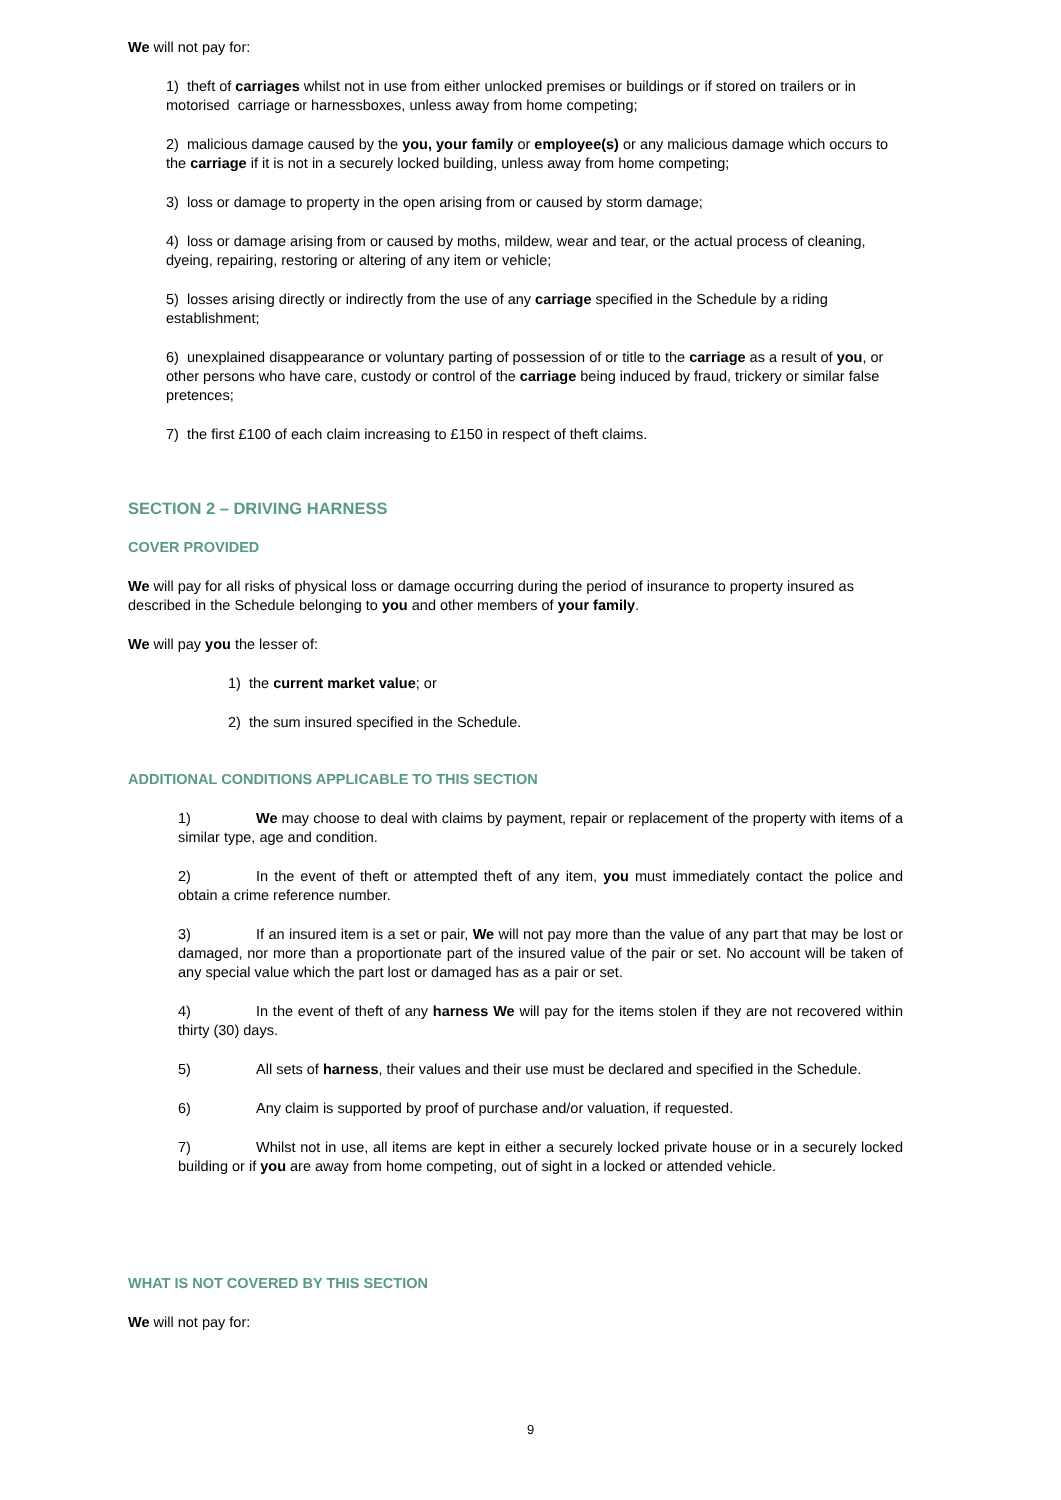We will not pay for:
1) theft of carriages whilst not in use from either unlocked premises or buildings or if stored on trailers or in motorised carriage or harnessboxes, unless away from home competing;
2) malicious damage caused by the you, your family or employee(s) or any malicious damage which occurs to the carriage if it is not in a securely locked building, unless away from home competing;
3) loss or damage to property in the open arising from or caused by storm damage;
4) loss or damage arising from or caused by moths, mildew, wear and tear, or the actual process of cleaning, dyeing, repairing, restoring or altering of any item or vehicle;
5) losses arising directly or indirectly from the use of any carriage specified in the Schedule by a riding establishment;
6) unexplained disappearance or voluntary parting of possession of or title to the carriage as a result of you, or other persons who have care, custody or control of the carriage being induced by fraud, trickery or similar false pretences;
7) the first £100 of each claim increasing to £150 in respect of theft claims.
SECTION 2 – DRIVING HARNESS
COVER PROVIDED
We will pay for all risks of physical loss or damage occurring during the period of insurance to property insured as described in the Schedule belonging to you and other members of your family.
We will pay you the lesser of:
1) the current market value; or
2) the sum insured specified in the Schedule.
ADDITIONAL CONDITIONS APPLICABLE TO THIS SECTION
1) We may choose to deal with claims by payment, repair or replacement of the property with items of a similar type, age and condition.
2) In the event of theft or attempted theft of any item, you must immediately contact the police and obtain a crime reference number.
3) If an insured item is a set or pair, We will not pay more than the value of any part that may be lost or damaged, nor more than a proportionate part of the insured value of the pair or set. No account will be taken of any special value which the part lost or damaged has as a pair or set.
4) In the event of theft of any harness We will pay for the items stolen if they are not recovered within thirty (30) days.
5) All sets of harness, their values and their use must be declared and specified in the Schedule.
6) Any claim is supported by proof of purchase and/or valuation, if requested.
7) Whilst not in use, all items are kept in either a securely locked private house or in a securely locked building or if you are away from home competing, out of sight in a locked or attended vehicle.
WHAT IS NOT COVERED BY THIS SECTION
We will not pay for:
9